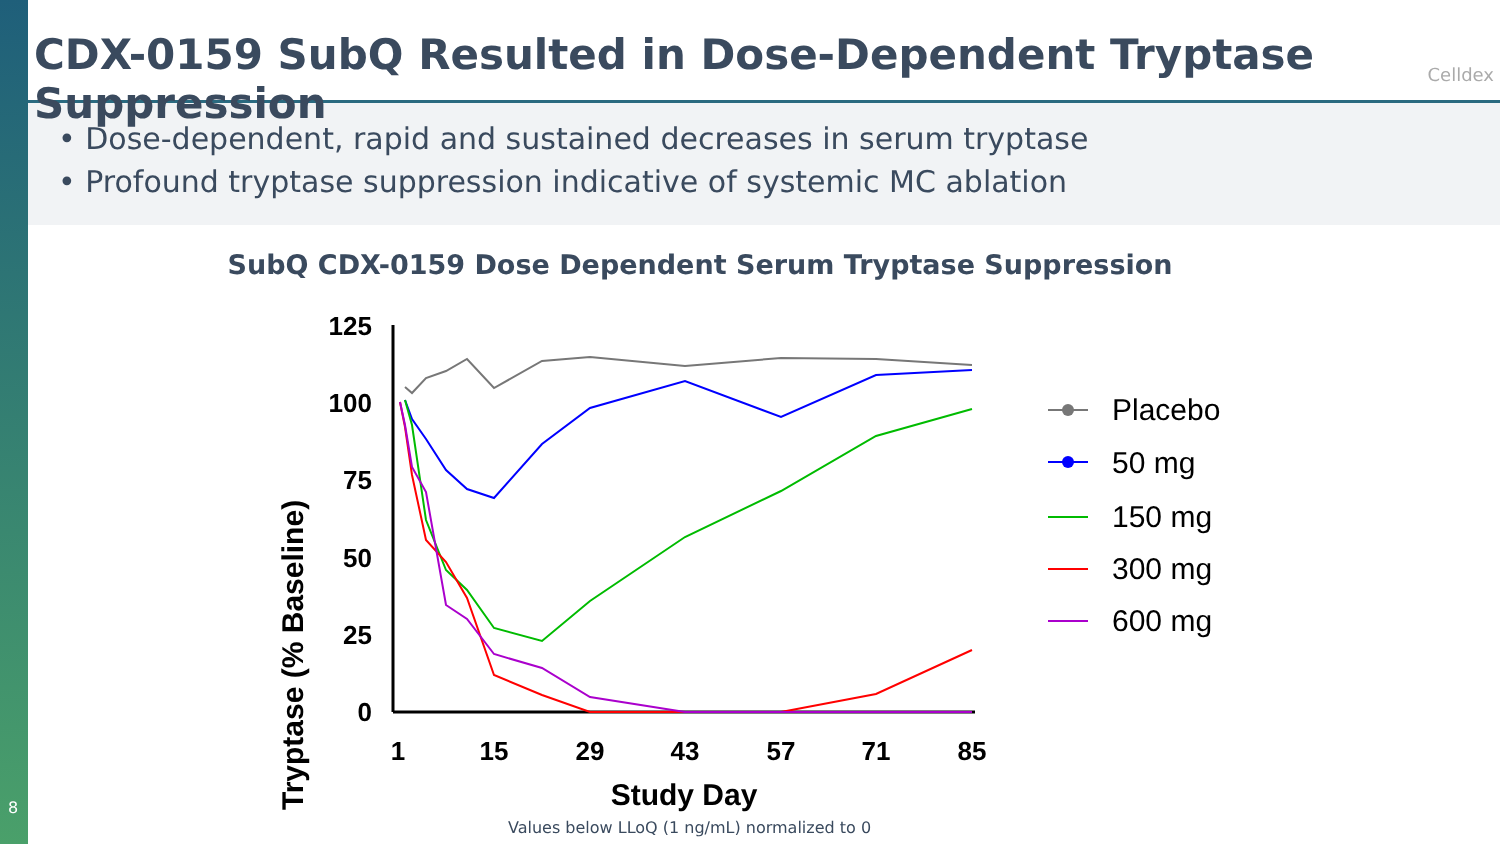8
CDX-0159 SubQ Resulted in Dose-Dependent Tryptase Suppression
Celldex
• Dose-dependent, rapid and sustained decreases in serum tryptase
• Profound tryptase suppression indicative of systemic MC ablation
SubQ CDX-0159 Dose Dependent Serum Tryptase Suppression
Tryptase (% Baseline)
125
100
75
50
25
0
1
15
29
43
57
71
85
Study Day
Placebo
50 mg
150 mg
300 mg
600 mg
Values below LLoQ (1 ng/mL) normalized to 0